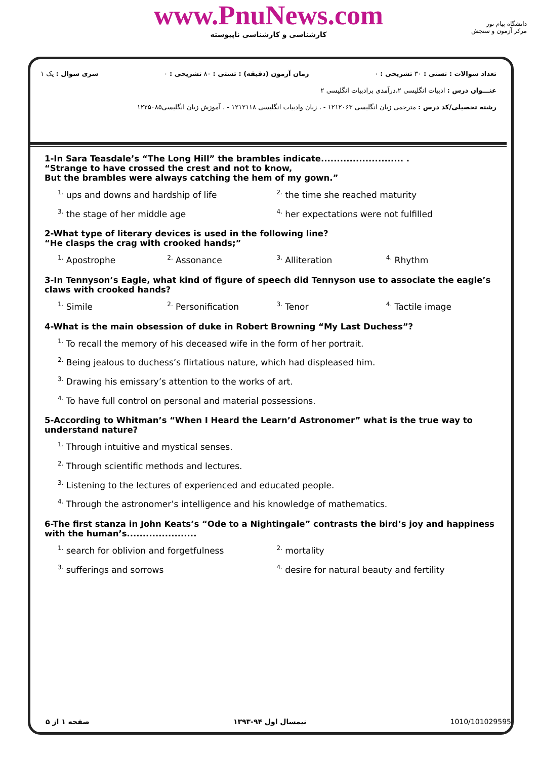www.PnuNews.com
کارشناسی و کارشناسی ناپیوسته
دانشگاه پیام نور
مرکز آزمون و سنجش
تعداد سوالات : تستی : ۳۰ تشریحی : ۰ زمان آزمون (دقیقه) : تستی : ۸۰ تشریحی : ۰ سری سوال : یک ۱
عنـــوان درس : ادبیات انگلیسی ۲،درآمدی برادبیات انگلیسی ۲
رشته تحصیلی/کد درس : مترجمی زبان انگلیسی ۱۲۱۲۰۶۳ - ، زبان وادبیات انگلیسی ۱۲۱۲۱۱۸ - ، آموزش زبان انگلیسی۱۲۲۵۰۸۵
1-In Sara Teasdale’s “The Long Hill” the brambles indicate.......................... .
“Strange to have crossed the crest and not to know,
But the brambles were always catching the hem of my gown.”
<sup>1.</sup> ups and downs and hardship of life
<sup>2.</sup> the time she reached maturity
<sup>3.</sup> the stage of her middle age
<sup>4.</sup> her expectations were not fulfilled
2-What type of literary devices is used in the following line?
“He clasps the crag with crooked hands;”
<sup>1.</sup> Apostrophe
<sup>2.</sup> Assonance
<sup>3.</sup> Alliteration
<sup>4.</sup> Rhythm
3-In Tennyson’s Eagle, what kind of figure of speech did Tennyson use to associate the eagle’s claws with crooked hands?
<sup>1.</sup> Simile
<sup>2.</sup> Personification
<sup>3.</sup> Tenor
<sup>4.</sup> Tactile image
4-What is the main obsession of duke in Robert Browning “My Last Duchess”?
<sup>1.</sup> To recall the memory of his deceased wife in the form of her portrait.
<sup>2.</sup> Being jealous to duchess’s flirtatious nature, which had displeased him.
<sup>3.</sup> Drawing his emissary’s attention to the works of art.
<sup>4.</sup> To have full control on personal and material possessions.
5-According to Whitman’s “When I Heard the Learn’d Astronomer” what is the true way to understand nature?
<sup>1.</sup> Through intuitive and mystical senses.
<sup>2.</sup> Through scientific methods and lectures.
<sup>3.</sup> Listening to the lectures of experienced and educated people.
<sup>4.</sup> Through the astronomer’s intelligence and his knowledge of mathematics.
6-The first stanza in John Keats’s “Ode to a Nightingale” contrasts the bird’s joy and happiness with the human’s......................
<sup>1.</sup> search for oblivion and forgetfulness
<sup>2.</sup> mortality
<sup>3.</sup> sufferings and sorrows
<sup>4.</sup> desire for natural beauty and fertility
صفحه ۱ از ۵ نیمسال اول ۹۴-۱۳۹۳ 1010/101029595